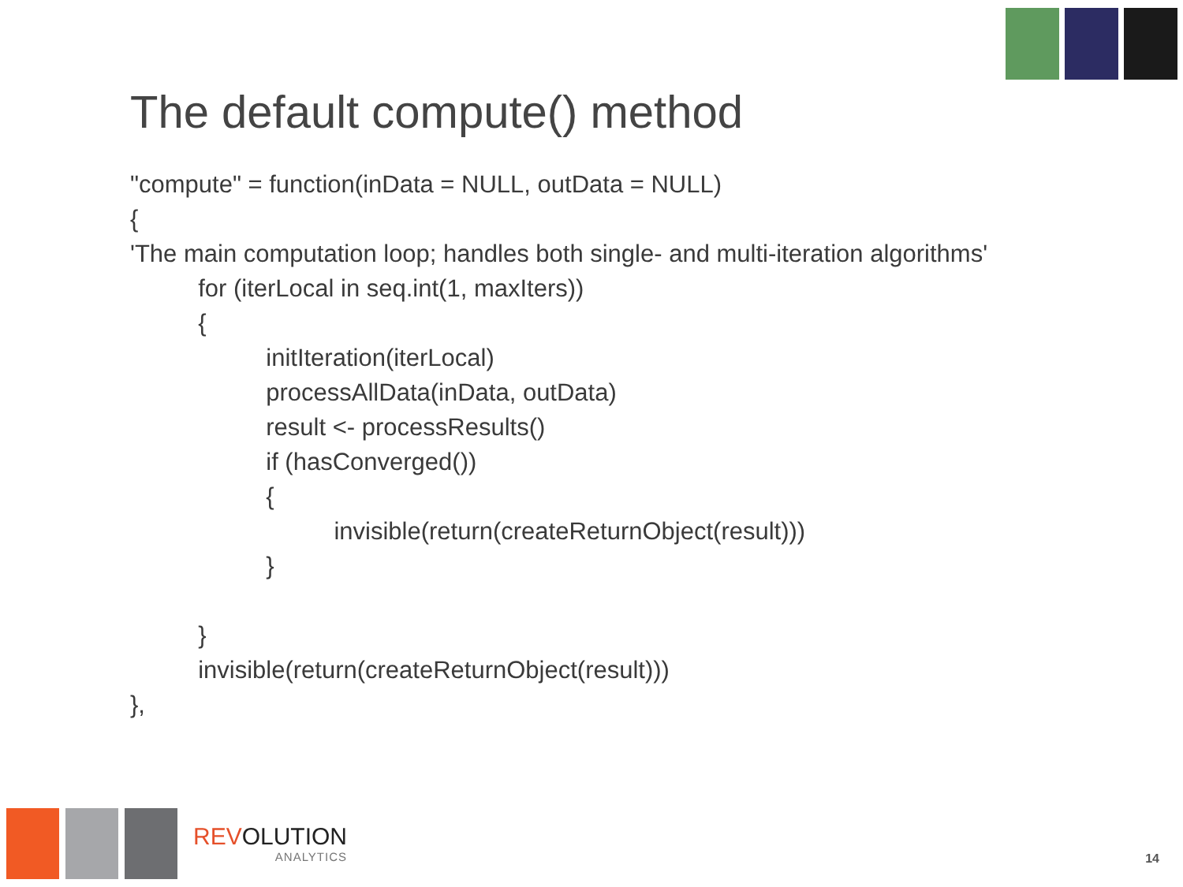The default compute() method
"compute" = function(inData = NULL, outData = NULL)
{
'The main computation loop; handles both single- and multi-iteration algorithms'
for (iterLocal in seq.int(1, maxIters))
{
initIteration(iterLocal)
processAllData(inData, outData)
result <- processResults()
if (hasConverged())
{
invisible(return(createReturnObject(result)))
}
}
invisible(return(createReturnObject(result)))
},
REVOLUTION
ANALYTICS
14